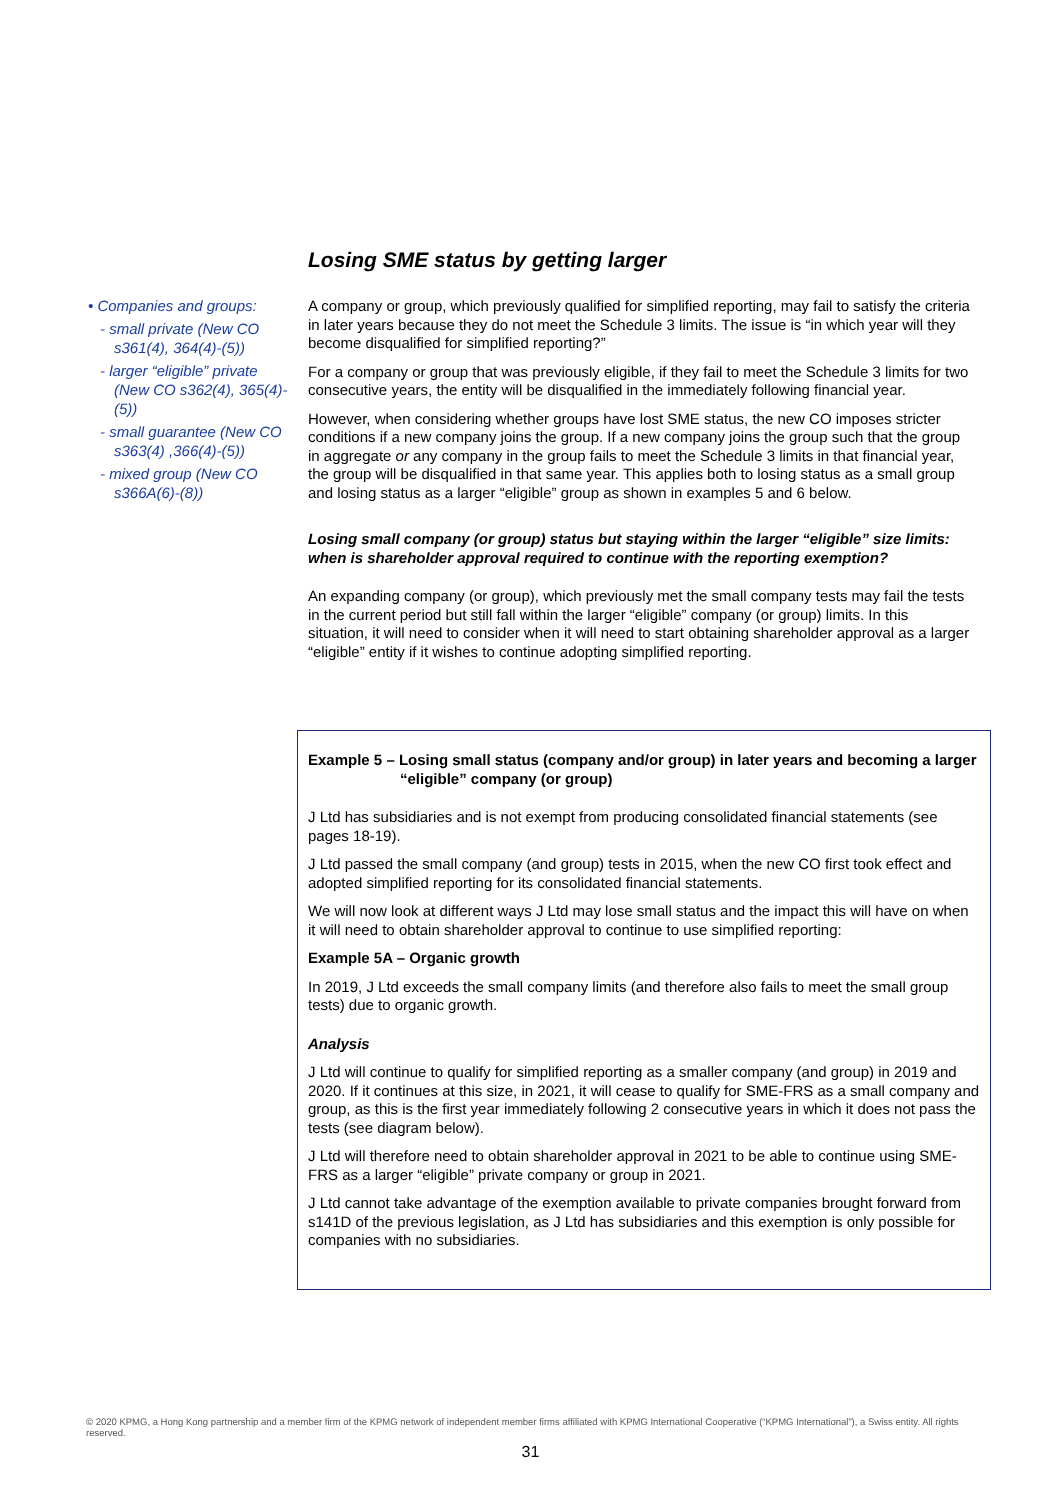Losing SME status by getting larger
• Companies and groups:
- small private (New CO s361(4), 364(4)-(5))
- larger “eligible” private (New CO s362(4), 365(4)-(5))
- small guarantee (New CO s363(4) ,366(4)-(5))
- mixed group (New CO s366A(6)-(8))
A company or group, which previously qualified for simplified reporting, may fail to satisfy the criteria in later years because they do not meet the Schedule 3 limits. The issue is “in which year will they become disqualified for simplified reporting?”
For a company or group that was previously eligible, if they fail to meet the Schedule 3 limits for two consecutive years, the entity will be disqualified in the immediately following financial year.
However, when considering whether groups have lost SME status, the new CO imposes stricter conditions if a new company joins the group. If a new company joins the group such that the group in aggregate or any company in the group fails to meet the Schedule 3 limits in that financial year, the group will be disqualified in that same year. This applies both to losing status as a small group and losing status as a larger “eligible” group as shown in examples 5 and 6 below.
Losing small company (or group) status but staying within the larger “eligible” size limits: when is shareholder approval required to continue with the reporting exemption?
An expanding company (or group), which previously met the small company tests may fail the tests in the current period but still fall within the larger “eligible” company (or group) limits. In this situation, it will need to consider when it will need to start obtaining shareholder approval as a larger “eligible” entity if it wishes to continue adopting simplified reporting.
Example 5 – Losing small status (company and/or group) in later years and becoming a larger “eligible” company (or group)
J Ltd has subsidiaries and is not exempt from producing consolidated financial statements (see pages 18-19).
J Ltd passed the small company (and group) tests in 2015, when the new CO first took effect and adopted simplified reporting for its consolidated financial statements.
We will now look at different ways J Ltd may lose small status and the impact this will have on when it will need to obtain shareholder approval to continue to use simplified reporting:
Example 5A – Organic growth
In 2019, J Ltd exceeds the small company limits (and therefore also fails to meet the small group tests) due to organic growth.
Analysis
J Ltd will continue to qualify for simplified reporting as a smaller company (and group) in 2019 and 2020. If it continues at this size, in 2021, it will cease to qualify for SME-FRS as a small company and group, as this is the first year immediately following 2 consecutive years in which it does not pass the tests (see diagram below).
J Ltd will therefore need to obtain shareholder approval in 2021 to be able to continue using SME-FRS as a larger “eligible” private company or group in 2021.
J Ltd cannot take advantage of the exemption available to private companies brought forward from s141D of the previous legislation, as J Ltd has subsidiaries and this exemption is only possible for companies with no subsidiaries.
© 2020 KPMG, a Hong Kong partnership and a member firm of the KPMG network of independent member firms affiliated with KPMG International Cooperative (“KPMG International”), a Swiss entity. All rights reserved.
31